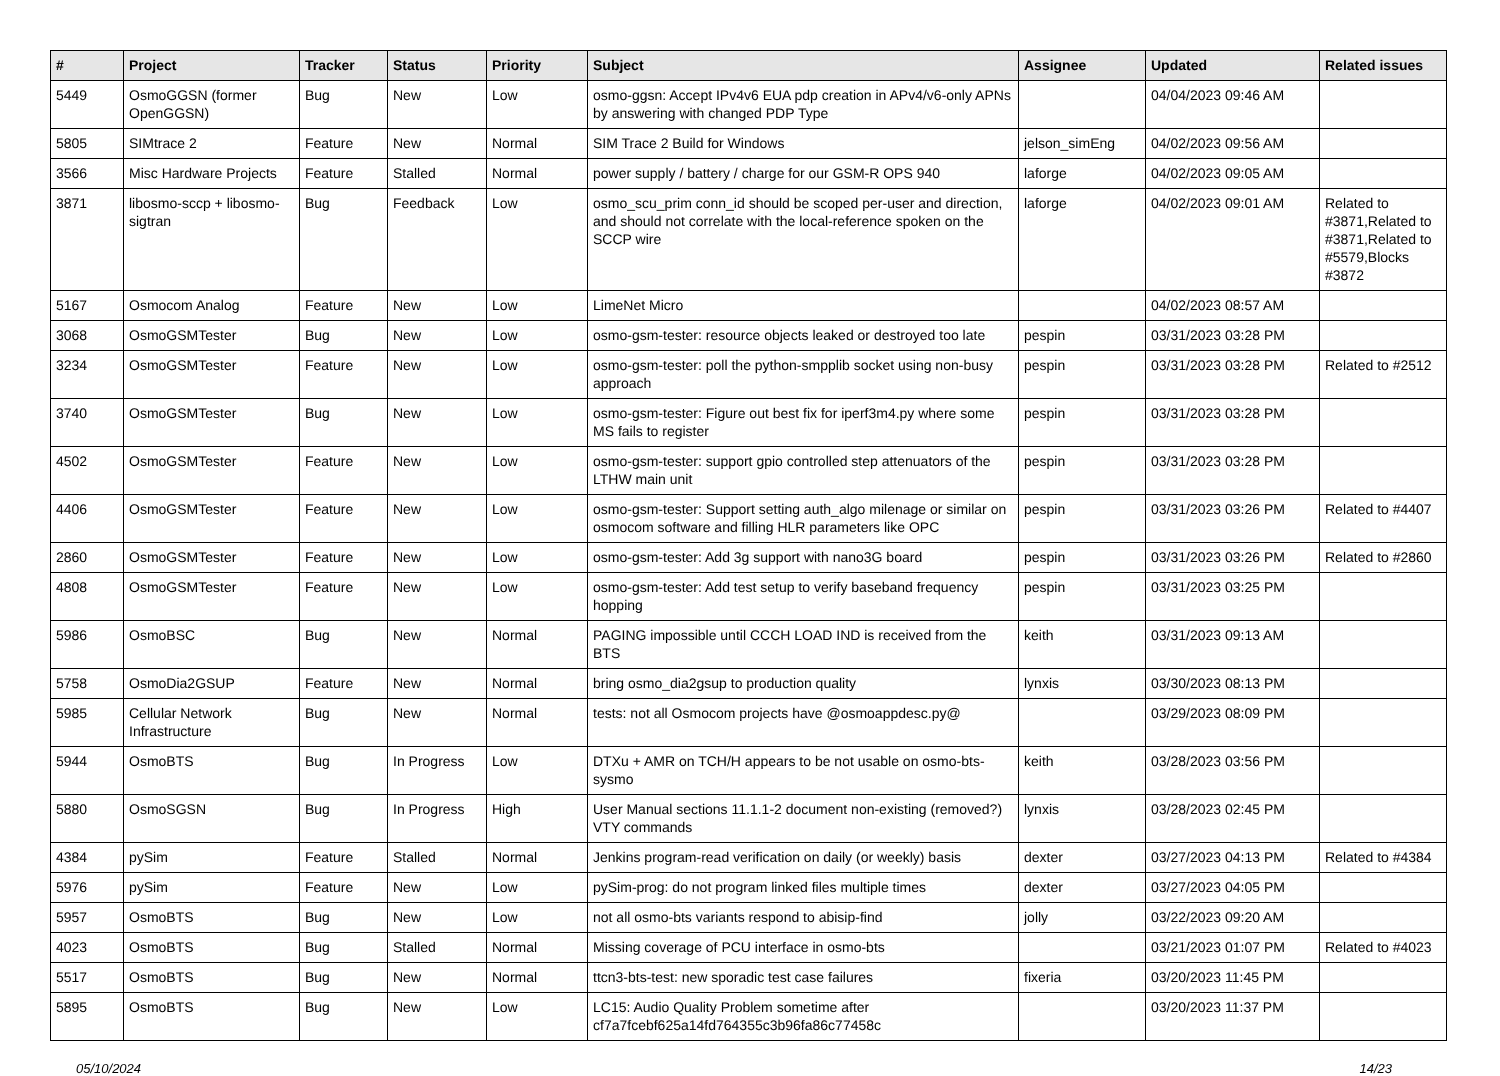| # | Project | Tracker | Status | Priority | Subject | Assignee | Updated | Related issues |
| --- | --- | --- | --- | --- | --- | --- | --- | --- |
| 5449 | OsmoGGSN (former OpenGGSN) | Bug | New | Low | osmo-ggsn: Accept IPv4v6 EUA pdp creation in APv4/v6-only APNs by answering with changed PDP Type | | 04/04/2023 09:46 AM | |
| 5805 | SIMtrace 2 | Feature | New | Normal | SIM Trace 2 Build for Windows | jelson_simEng | 04/02/2023 09:56 AM | |
| 3566 | Misc Hardware Projects | Feature | Stalled | Normal | power supply / battery / charge for our GSM-R OPS 940 | laforge | 04/02/2023 09:05 AM | |
| 3871 | libosmo-sccp + libosmo-sigtran | Bug | Feedback | Low | osmo_scu_prim conn_id should be scoped per-user and direction, and should not correlate with the local-reference spoken on the SCCP wire | laforge | 04/02/2023 09:01 AM | Related to #3871,Related to #3871,Related to #5579,Blocks #3872 |
| 5167 | Osmocom Analog | Feature | New | Low | LimeNet Micro | | 04/02/2023 08:57 AM | |
| 3068 | OsmoGSMTester | Bug | New | Low | osmo-gsm-tester: resource objects leaked or destroyed too late | pespin | 03/31/2023 03:28 PM | |
| 3234 | OsmoGSMTester | Feature | New | Low | osmo-gsm-tester: poll the python-smpplib socket using non-busy approach | pespin | 03/31/2023 03:28 PM | Related to #2512 |
| 3740 | OsmoGSMTester | Bug | New | Low | osmo-gsm-tester: Figure out best fix for iperf3m4.py where some MS fails to register | pespin | 03/31/2023 03:28 PM | |
| 4502 | OsmoGSMTester | Feature | New | Low | osmo-gsm-tester: support gpio controlled step attenuators of the LTHW main unit | pespin | 03/31/2023 03:28 PM | |
| 4406 | OsmoGSMTester | Feature | New | Low | osmo-gsm-tester: Support setting auth_algo milenage or similar on osmocom software and filling HLR parameters like OPC | pespin | 03/31/2023 03:26 PM | Related to #4407 |
| 2860 | OsmoGSMTester | Feature | New | Low | osmo-gsm-tester: Add 3g support with nano3G board | pespin | 03/31/2023 03:26 PM | Related to #2860 |
| 4808 | OsmoGSMTester | Feature | New | Low | osmo-gsm-tester: Add test setup to verify baseband frequency hopping | pespin | 03/31/2023 03:25 PM | |
| 5986 | OsmoBSC | Bug | New | Normal | PAGING impossible until CCCH LOAD IND is received from the BTS | keith | 03/31/2023 09:13 AM | |
| 5758 | OsmoDia2GSUP | Feature | New | Normal | bring osmo_dia2gsup to production quality | lynxis | 03/30/2023 08:13 PM | |
| 5985 | Cellular Network Infrastructure | Bug | New | Normal | tests: not all Osmocom projects have @osmoappdesc.py@ | | 03/29/2023 08:09 PM | |
| 5944 | OsmoBTS | Bug | In Progress | Low | DTXu + AMR on TCH/H appears to be not usable on osmo-bts-sysmo | keith | 03/28/2023 03:56 PM | |
| 5880 | OsmoSGSN | Bug | In Progress | High | User Manual sections 11.1.1-2 document non-existing (removed?) VTY commands | lynxis | 03/28/2023 02:45 PM | |
| 4384 | pySim | Feature | Stalled | Normal | Jenkins program-read verification on daily (or weekly) basis | dexter | 03/27/2023 04:13 PM | Related to #4384 |
| 5976 | pySim | Feature | New | Low | pySim-prog: do not program linked files multiple times | dexter | 03/27/2023 04:05 PM | |
| 5957 | OsmoBTS | Bug | New | Low | not all osmo-bts variants respond to abisip-find | jolly | 03/22/2023 09:20 AM | |
| 4023 | OsmoBTS | Bug | Stalled | Normal | Missing coverage of PCU interface in osmo-bts | | 03/21/2023 01:07 PM | Related to #4023 |
| 5517 | OsmoBTS | Bug | New | Normal | ttcn3-bts-test: new sporadic test case failures | fixeria | 03/20/2023 11:45 PM | |
| 5895 | OsmoBTS | Bug | New | Low | LC15: Audio Quality Problem sometime after cf7a7fcebf625a14fd764355c3b96fa86c77458c | | 03/20/2023 11:37 PM | |
05/10/2024 14/23